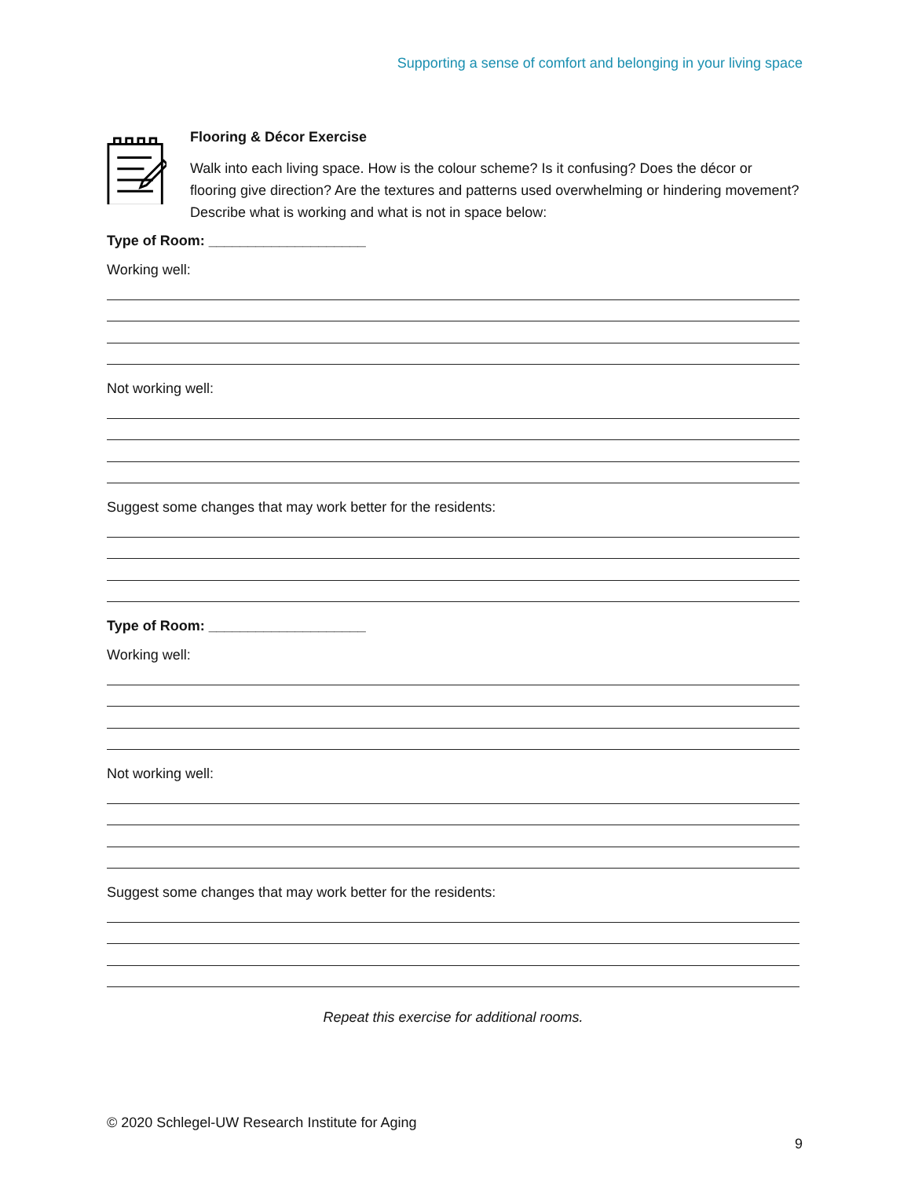Supporting a sense of comfort and belonging in your living space
Flooring & Décor Exercise
Walk into each living space. How is the colour scheme? Is it confusing? Does the décor or flooring give direction? Are the textures and patterns used overwhelming or hindering movement? Describe what is working and what is not in space below:
Type of Room: ____________________
Working well:
Not working well:
Suggest some changes that may work better for the residents:
Type of Room: ____________________
Working well:
Not working well:
Suggest some changes that may work better for the residents:
Repeat this exercise for additional rooms.
© 2020 Schlegel-UW Research Institute for Aging
9